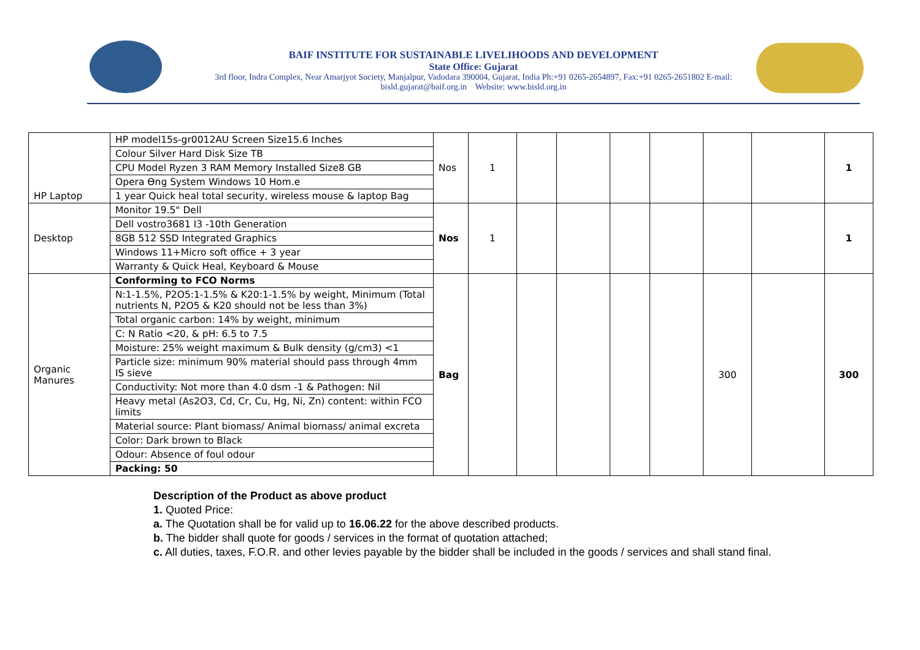BAIF INSTITUTE FOR SUSTAINABLE LIVELIHOODS AND DEVELOPMENT
State Office: Gujarat
3rd floor, Indra Complex, Near Amarjyot Society, Manjalpur, Vadodara 390004, Gujarat, India Ph:+91 0265-2654897, Fax:+91 0265-2651802 E-mail:
bisld.gujarat@baif.org.in Website: www.bisld.org.in
| HP Laptop | HP model15s-gr0012AU Screen Size15.6 Inches | Nos | 1 | | | | | | | 1 |
| | Colour Silver Hard Disk Size TB | | | | | | | | | |
| | CPU Model Ryzen 3 RAM Memory Installed Size8 GB | | | | | | | | | |
| | Opera Ɵng System Windows 10 Hom.e | | | | | | | | | |
| | 1 year Quick heal total security, wireless mouse & laptop Bag | | | | | | | | | |
| Desktop | Monitor 19.5" Dell | Nos | 1 | | | | | | | 1 |
| | Dell vostro3681 I3 -10th Generation | | | | | | | | | |
| | 8GB 512 SSD Integrated Graphics | | | | | | | | | |
| | Windows 11+Micro soft office + 3 year | | | | | | | | | |
| | Warranty & Quick Heal, Keyboard & Mouse | | | | | | | | | |
| Organic Manures | Conforming to FCO Norms | Bag | | | | | | 300 | | 300 |
| | N:1-1.5%, P2O5:1-1.5% & K20:1-1.5% by weight, Minimum (Total nutrients N, P2O5 & K20 should not be less than 3%) | | | | | | | | | |
| | Total organic carbon: 14% by weight, minimum | | | | | | | | | |
| | C: N Ratio <20, & pH: 6.5 to 7.5 | | | | | | | | | |
| | Moisture: 25% weight maximum & Bulk density (g/cm3) <1 | | | | | | | | | |
| | Particle size: minimum 90% material should pass through 4mm IS sieve | | | | | | | | | |
| | Conductivity: Not more than 4.0 dsm -1 & Pathogen: Nil | | | | | | | | | |
| | Heavy metal (As2O3, Cd, Cr, Cu, Hg, Ni, Zn) content: within FCO limits | | | | | | | | | |
| | Material source: Plant biomass/ Animal biomass/ animal excreta | | | | | | | | | |
| | Color: Dark brown to Black | | | | | | | | | |
| | Odour: Absence of foul odour | | | | | | | | | |
| | Packing: 50 | | | | | | | | | |
Description of the Product as above product
1. Quoted Price:
a. The Quotation shall be for valid up to 16.06.22 for the above described products.
b. The bidder shall quote for goods / services in the format of quotation attached;
c. All duties, taxes, F.O.R. and other levies payable by the bidder shall be included in the goods / services and shall stand final.